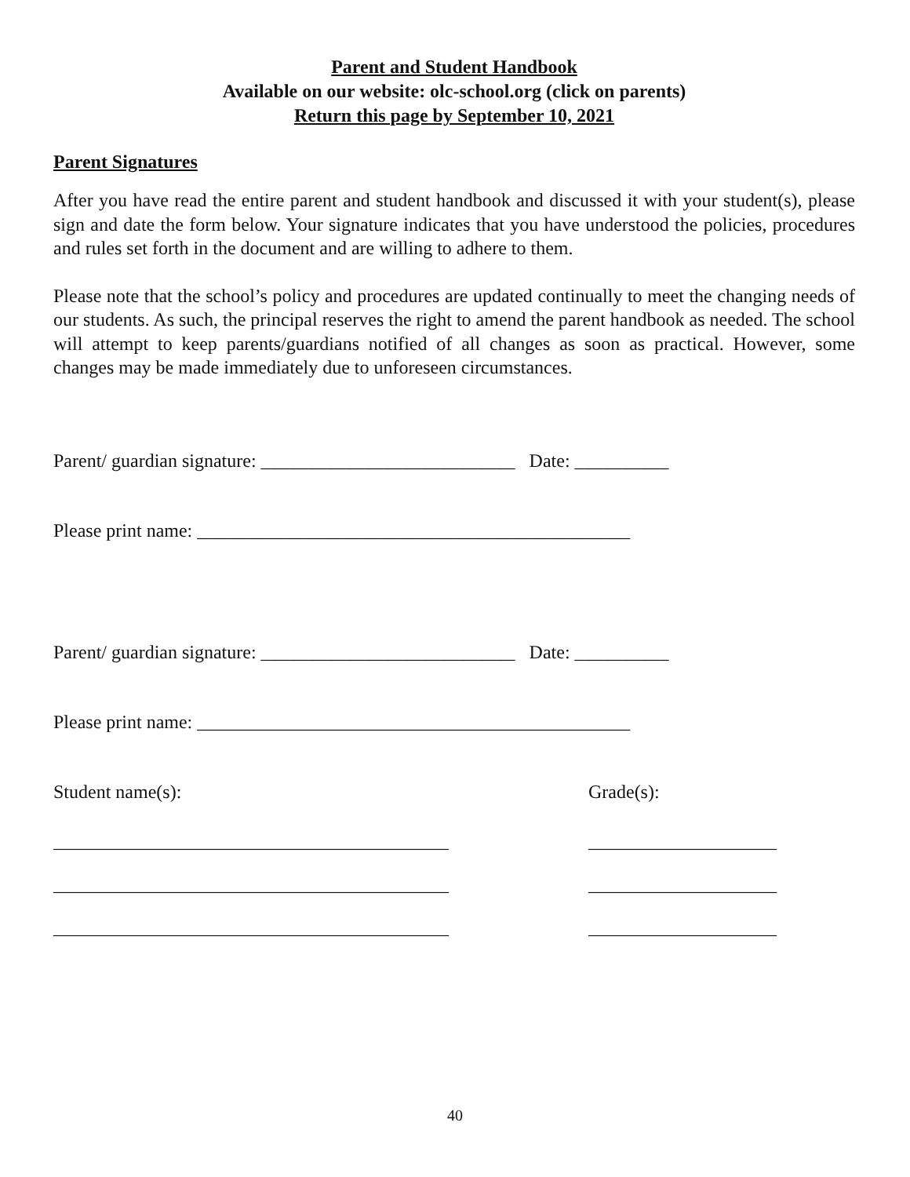Parent and Student Handbook
Available on our website: olc-school.org (click on parents)
Return this page by September 10, 2021
Parent Signatures
After you have read the entire parent and student handbook and discussed it with your student(s), please sign and date the form below. Your signature indicates that you have understood the policies, procedures and rules set forth in the document and are willing to adhere to them.
Please note that the school’s policy and procedures are updated continually to meet the changing needs of our students. As such, the principal reserves the right to amend the parent handbook as needed. The school will attempt to keep parents/guardians notified of all changes as soon as practical. However, some changes may be made immediately due to unforeseen circumstances.
Parent/ guardian signature: ___________________________ Date: __________
Please print name: ______________________________________________
Parent/ guardian signature: ___________________________ Date: __________
Please print name: ______________________________________________
Student name(s): Grade(s):
__________________________________________
____________________
__________________________________________
____________________
__________________________________________
____________________
40